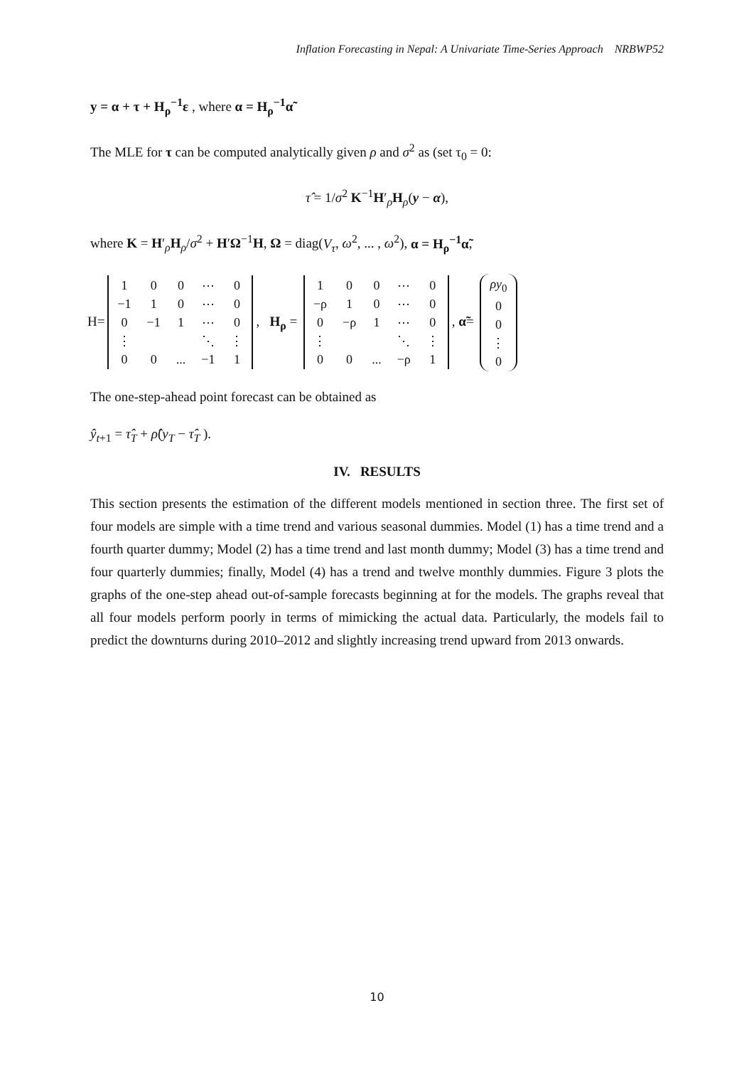Inflation Forecasting in Nepal: A Univariate Time-Series Approach NRBWP52
y = α + τ + H<sub>ρ</sub><sup>−1</sup>ε , where α = H<sub>ρ</sub><sup>−1</sup>α̃
The MLE for τ can be computed analytically given ρ and σ<sup>2</sup> as (set τ<sub>0</sub> = 0:
τ̂ = 1/σ<sup>2</sup> K<sup>−1</sup>H′<sub>ρ</sub>H<sub>ρ</sub>(y − α),
where K = H′<sub>ρ</sub>H<sub>ρ</sub>/σ<sup>2</sup> + H′Ω<sup>−1</sup>H, Ω = diag(V<sub>τ</sub>, ω<sup>2</sup>, ... , ω<sup>2</sup>), α = H<sub>ρ</sub><sup>−1</sup>α̃,
H=
| 1 | 0 | 0 | ⋯ | 0 |
| −1 | 1 | 0 | ⋯ | 0 |
| 0 | −1 | 1 | ⋯ | 0 |
| ⋮ | | | ⋱ | ⋮ |
| 0 | 0 | ... | −1 | 1 |
, H<sub>ρ</sub> =
| 1 | 0 | 0 | ⋯ | 0 |
| −ρ | 1 | 0 | ⋯ | 0 |
| 0 | −ρ | 1 | ⋯ | 0 |
| ⋮ | | | ⋱ | ⋮ |
| 0 | 0 | ... | −ρ | 1 |
, α̃=
| ρy<sub>0</sub> |
| 0 |
| 0 |
| ⋮ |
| 0 |
The one-step-ahead point forecast can be obtained as
ŷ<sub>t+1</sub> = τ̂<sub>T</sub> + ρ̂(y<sub>T</sub> − τ̂<sub>T</sub> ).
IV. RESULTS
This section presents the estimation of the different models mentioned in section three. The first set of four models are simple with a time trend and various seasonal dummies. Model (1) has a time trend and a fourth quarter dummy; Model (2) has a time trend and last month dummy; Model (3) has a time trend and four quarterly dummies; finally, Model (4) has a trend and twelve monthly dummies. Figure 3 plots the graphs of the one-step ahead out-of-sample forecasts beginning at for the models. The graphs reveal that all four models perform poorly in terms of mimicking the actual data. Particularly, the models fail to predict the downturns during 2010–2012 and slightly increasing trend upward from 2013 onwards.
10